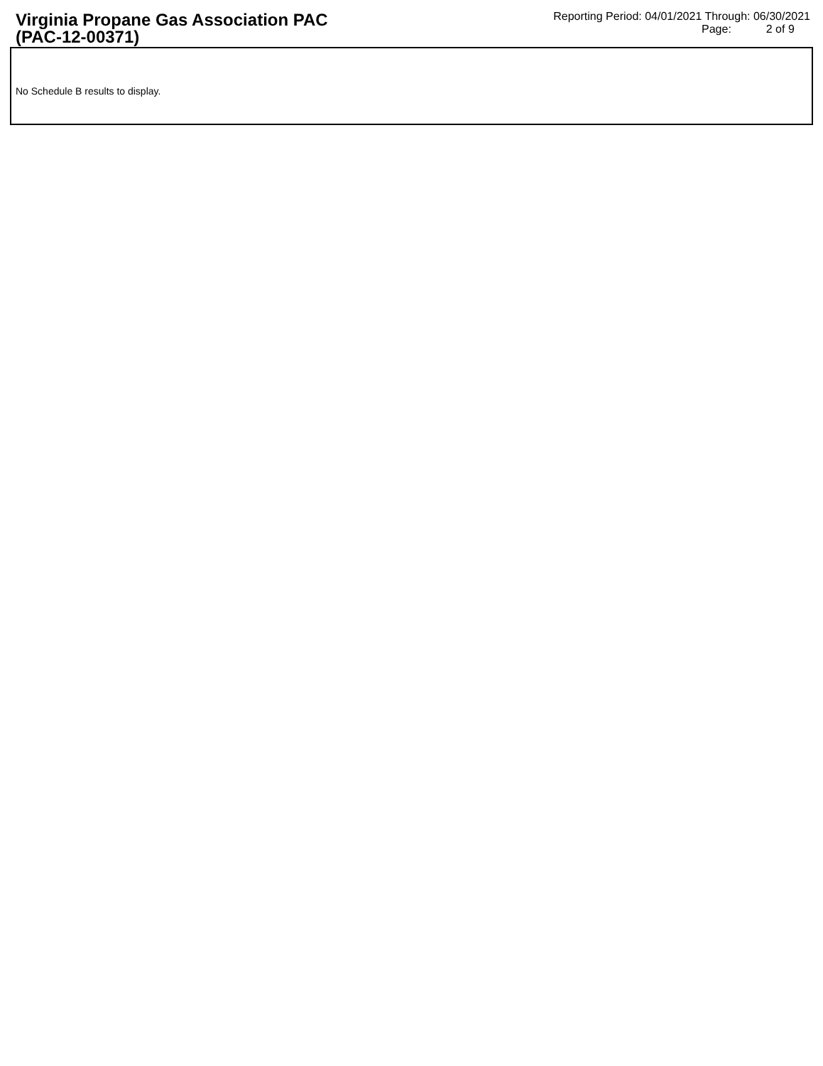Virginia Propane Gas Association PAC
(PAC-12-00371)
Reporting Period: 04/01/2021 Through: 06/30/2021
Page: 2 of 9
No Schedule B results to display.